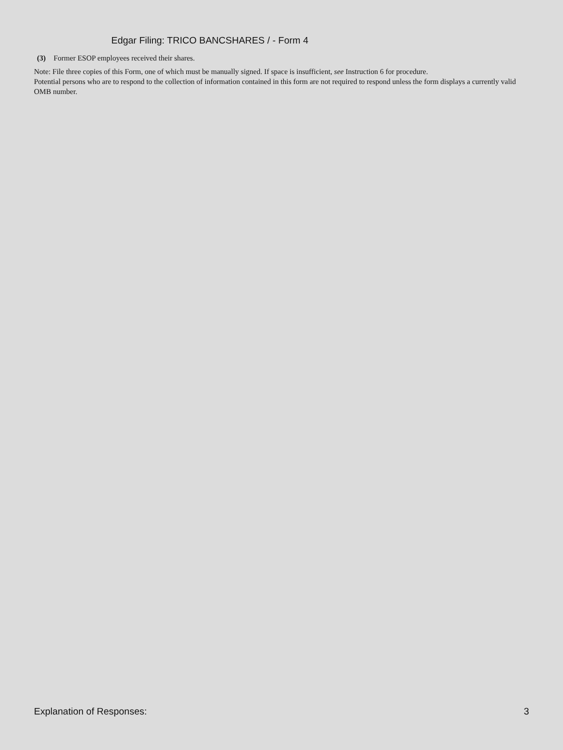Edgar Filing: TRICO BANCSHARES / - Form 4
(3) Former ESOP employees received their shares.
Note: File three copies of this Form, one of which must be manually signed. If space is insufficient, see Instruction 6 for procedure.
Potential persons who are to respond to the collection of information contained in this form are not required to respond unless the form displays a currently valid OMB number.
Explanation of Responses: 3